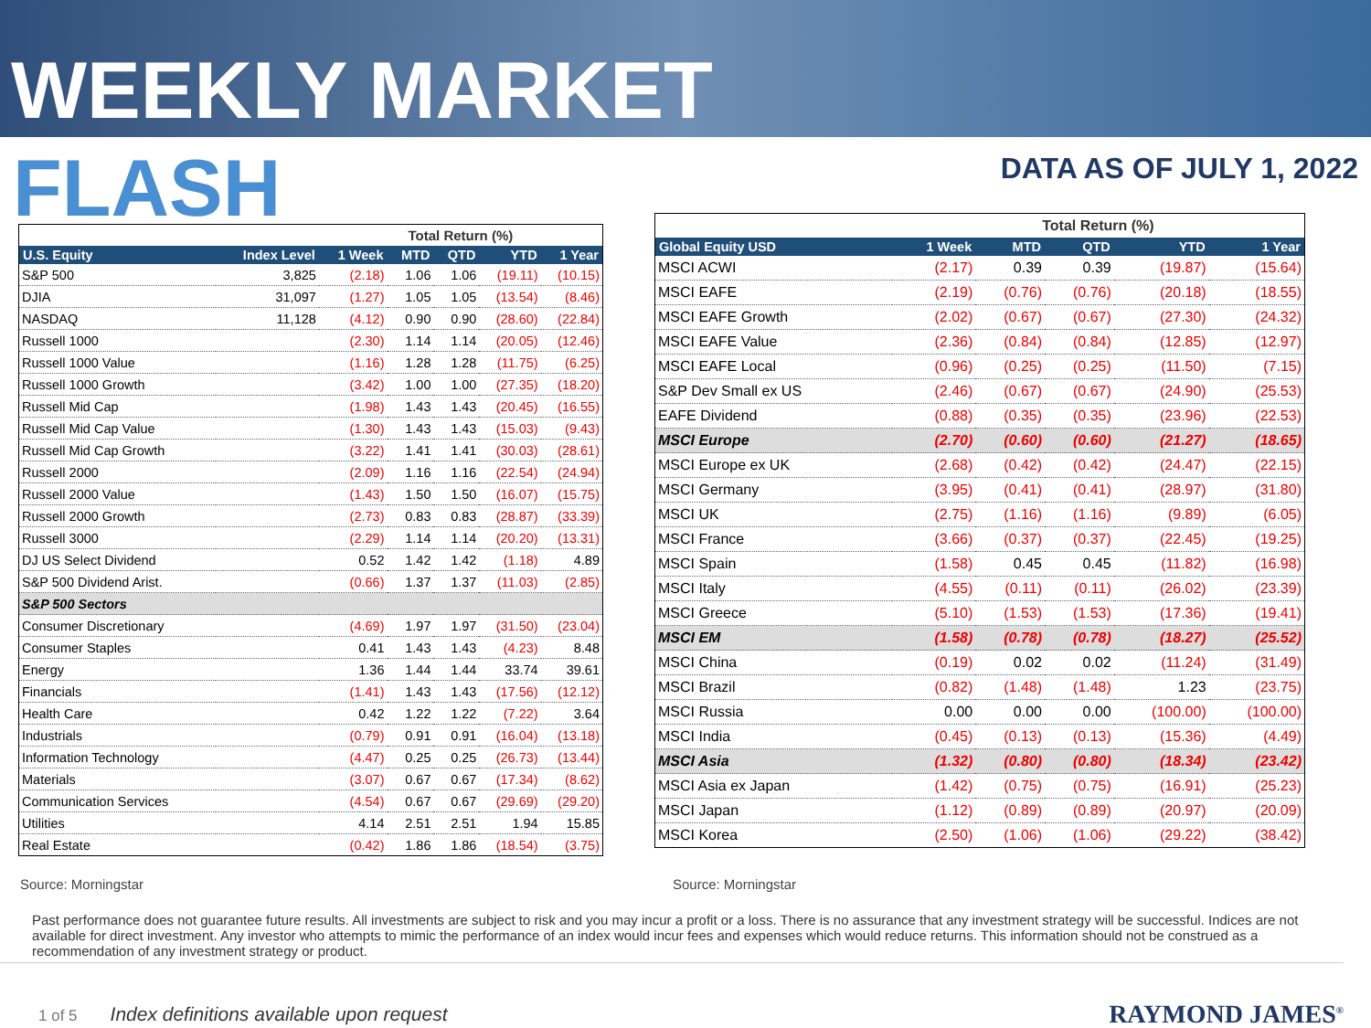WEEKLY MARKET
FLASH
DATA AS OF JULY 1, 2022
| | | Total Return (%) | | | | |
| U.S. Equity | Index Level | 1 Week | MTD | QTD | YTD | 1 Year |
| S&P 500 | 3,825 | (2.18) | 1.06 | 1.06 | (19.11) | (10.15) |
| DJIA | 31,097 | (1.27) | 1.05 | 1.05 | (13.54) | (8.46) |
| NASDAQ | 11,128 | (4.12) | 0.90 | 0.90 | (28.60) | (22.84) |
| Russell 1000 | | (2.30) | 1.14 | 1.14 | (20.05) | (12.46) |
| Russell 1000 Value | | (1.16) | 1.28 | 1.28 | (11.75) | (6.25) |
| Russell 1000 Growth | | (3.42) | 1.00 | 1.00 | (27.35) | (18.20) |
| Russell Mid Cap | | (1.98) | 1.43 | 1.43 | (20.45) | (16.55) |
| Russell Mid Cap Value | | (1.30) | 1.43 | 1.43 | (15.03) | (9.43) |
| Russell Mid Cap Growth | | (3.22) | 1.41 | 1.41 | (30.03) | (28.61) |
| Russell 2000 | | (2.09) | 1.16 | 1.16 | (22.54) | (24.94) |
| Russell 2000 Value | | (1.43) | 1.50 | 1.50 | (16.07) | (15.75) |
| Russell 2000 Growth | | (2.73) | 0.83 | 0.83 | (28.87) | (33.39) |
| Russell 3000 | | (2.29) | 1.14 | 1.14 | (20.20) | (13.31) |
| DJ US Select Dividend | | 0.52 | 1.42 | 1.42 | (1.18) | 4.89 |
| S&P 500 Dividend Arist. | | (0.66) | 1.37 | 1.37 | (11.03) | (2.85) |
| S&P 500 Sectors | | | | | | |
| Consumer Discretionary | | (4.69) | 1.97 | 1.97 | (31.50) | (23.04) |
| Consumer Staples | | 0.41 | 1.43 | 1.43 | (4.23) | 8.48 |
| Energy | | 1.36 | 1.44 | 1.44 | 33.74 | 39.61 |
| Financials | | (1.41) | 1.43 | 1.43 | (17.56) | (12.12) |
| Health Care | | 0.42 | 1.22 | 1.22 | (7.22) | 3.64 |
| Industrials | | (0.79) | 0.91 | 0.91 | (16.04) | (13.18) |
| Information Technology | | (4.47) | 0.25 | 0.25 | (26.73) | (13.44) |
| Materials | | (3.07) | 0.67 | 0.67 | (17.34) | (8.62) |
| Communication Services | | (4.54) | 0.67 | 0.67 | (29.69) | (29.20) |
| Utilities | | 4.14 | 2.51 | 2.51 | 1.94 | 15.85 |
| Real Estate | | (0.42) | 1.86 | 1.86 | (18.54) | (3.75) |
| | Total Return (%) | | | | |
| Global Equity USD | 1 Week | MTD | QTD | YTD | 1 Year |
| MSCI ACWI | (2.17) | 0.39 | 0.39 | (19.87) | (15.64) |
| MSCI EAFE | (2.19) | (0.76) | (0.76) | (20.18) | (18.55) |
| MSCI EAFE Growth | (2.02) | (0.67) | (0.67) | (27.30) | (24.32) |
| MSCI EAFE Value | (2.36) | (0.84) | (0.84) | (12.85) | (12.97) |
| MSCI EAFE Local | (0.96) | (0.25) | (0.25) | (11.50) | (7.15) |
| S&P Dev Small ex US | (2.46) | (0.67) | (0.67) | (24.90) | (25.53) |
| EAFE Dividend | (0.88) | (0.35) | (0.35) | (23.96) | (22.53) |
| MSCI Europe | (2.70) | (0.60) | (0.60) | (21.27) | (18.65) |
| MSCI Europe ex UK | (2.68) | (0.42) | (0.42) | (24.47) | (22.15) |
| MSCI Germany | (3.95) | (0.41) | (0.41) | (28.97) | (31.80) |
| MSCI UK | (2.75) | (1.16) | (1.16) | (9.89) | (6.05) |
| MSCI France | (3.66) | (0.37) | (0.37) | (22.45) | (19.25) |
| MSCI Spain | (1.58) | 0.45 | 0.45 | (11.82) | (16.98) |
| MSCI Italy | (4.55) | (0.11) | (0.11) | (26.02) | (23.39) |
| MSCI Greece | (5.10) | (1.53) | (1.53) | (17.36) | (19.41) |
| MSCI EM | (1.58) | (0.78) | (0.78) | (18.27) | (25.52) |
| MSCI China | (0.19) | 0.02 | 0.02 | (11.24) | (31.49) |
| MSCI Brazil | (0.82) | (1.48) | (1.48) | 1.23 | (23.75) |
| MSCI Russia | 0.00 | 0.00 | 0.00 | (100.00) | (100.00) |
| MSCI India | (0.45) | (0.13) | (0.13) | (15.36) | (4.49) |
| MSCI Asia | (1.32) | (0.80) | (0.80) | (18.34) | (23.42) |
| MSCI Asia ex Japan | (1.42) | (0.75) | (0.75) | (16.91) | (25.23) |
| MSCI Japan | (1.12) | (0.89) | (0.89) | (20.97) | (20.09) |
| MSCI Korea | (2.50) | (1.06) | (1.06) | (29.22) | (38.42) |
Source: Morningstar Source: Morningstar
Past performance does not guarantee future results. All investments are subject to risk and you may incur a profit or a loss. There is no assurance that any investment strategy will be successful. Indices are not available for direct investment. Any investor who attempts to mimic the performance of an index would incur fees and expenses which would reduce returns. This information should not be construed as a recommendation of any investment strategy or product.
1 of 5 Index definitions available upon request
RAYMOND JAMES<sup>®</sup>